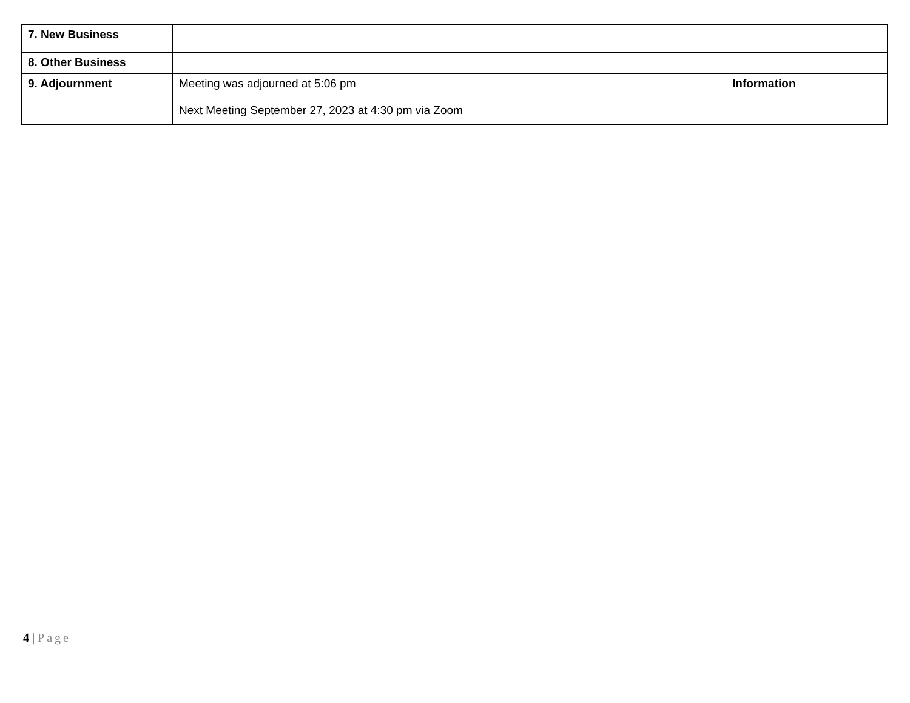| 7. New Business | | |
| 8. Other Business | | |
| 9. Adjournment | Meeting was adjourned at 5:06 pm Next Meeting September 27, 2023 at 4:30 pm via Zoom | Information |
4 | Page